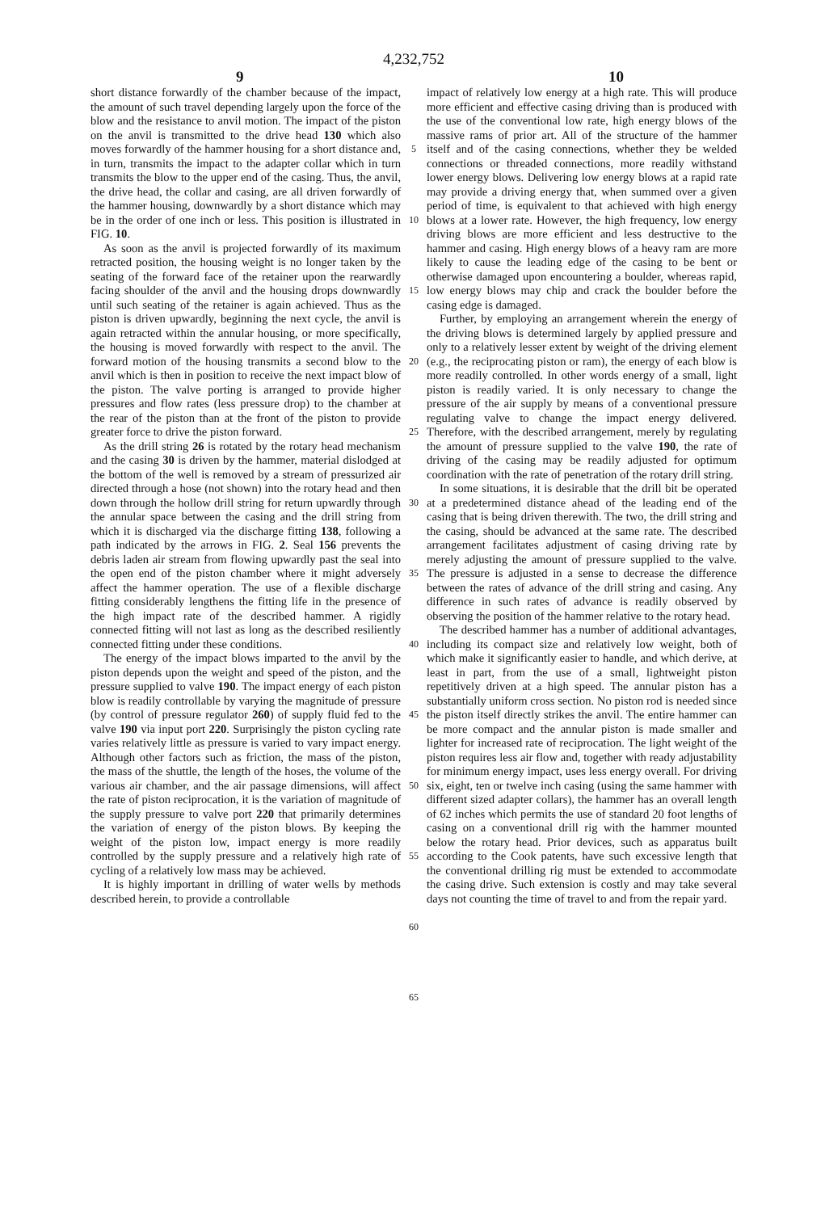4,232,752
9 10
short distance forwardly of the chamber because of the impact, the amount of such travel depending largely upon the force of the blow and the resistance to anvil motion. The impact of the piston on the anvil is transmitted to the drive head 130 which also moves forwardly of the hammer housing for a short distance and, in turn, transmits the impact to the adapter collar which in turn transmits the blow to the upper end of the casing. Thus, the anvil, the drive head, the collar and casing, are all driven forwardly of the hammer housing, downwardly by a short distance which may be in the order of one inch or less. This position is illustrated in FIG. 10.
As soon as the anvil is projected forwardly of its maximum retracted position, the housing weight is no longer taken by the seating of the forward face of the retainer upon the rearwardly facing shoulder of the anvil and the housing drops downwardly until such seating of the retainer is again achieved. Thus as the piston is driven upwardly, beginning the next cycle, the anvil is again retracted within the annular housing, or more specifically, the housing is moved forwardly with respect to the anvil. The forward motion of the housing transmits a second blow to the anvil which is then in position to receive the next impact blow of the piston. The valve porting is arranged to provide higher pressures and flow rates (less pressure drop) to the chamber at the rear of the piston than at the front of the piston to provide greater force to drive the piston forward.
As the drill string 26 is rotated by the rotary head mechanism and the casing 30 is driven by the hammer, material dislodged at the bottom of the well is removed by a stream of pressurized air directed through a hose (not shown) into the rotary head and then down through the hollow drill string for return upwardly through the annular space between the casing and the drill string from which it is discharged via the discharge fitting 138, following a path indicated by the arrows in FIG. 2. Seal 156 prevents the debris laden air stream from flowing upwardly past the seal into the open end of the piston chamber where it might adversely affect the hammer operation. The use of a flexible discharge fitting considerably lengthens the fitting life in the presence of the high impact rate of the described hammer. A rigidly connected fitting will not last as long as the described resiliently connected fitting under these conditions.
The energy of the impact blows imparted to the anvil by the piston depends upon the weight and speed of the piston, and the pressure supplied to valve 190. The impact energy of each piston blow is readily controllable by varying the magnitude of pressure (by control of pressure regulator 260) of supply fluid fed to the valve 190 via input port 220. Surprisingly the piston cycling rate varies relatively little as pressure is varied to vary impact energy. Although other factors such as friction, the mass of the piston, the mass of the shuttle, the length of the hoses, the volume of the various air chamber, and the air passage dimensions, will affect the rate of piston reciprocation, it is the variation of magnitude of the supply pressure to valve port 220 that primarily determines the variation of energy of the piston blows. By keeping the weight of the piston low, impact energy is more readily controlled by the supply pressure and a relatively high rate of cycling of a relatively low mass may be achieved.
It is highly important in drilling of water wells by methods described herein, to provide a controllable
5
10
15
20
25
30
35
40
45
50
55
60
65
impact of relatively low energy at a high rate. This will produce more efficient and effective casing driving than is produced with the use of the conventional low rate, high energy blows of the massive rams of prior art. All of the structure of the hammer itself and of the casing connections, whether they be welded connections or threaded connections, more readily withstand lower energy blows. Delivering low energy blows at a rapid rate may provide a driving energy that, when summed over a given period of time, is equivalent to that achieved with high energy blows at a lower rate. However, the high frequency, low energy driving blows are more efficient and less destructive to the hammer and casing. High energy blows of a heavy ram are more likely to cause the leading edge of the casing to be bent or otherwise damaged upon encountering a boulder, whereas rapid, low energy blows may chip and crack the boulder before the casing edge is damaged.
Further, by employing an arrangement wherein the energy of the driving blows is determined largely by applied pressure and only to a relatively lesser extent by weight of the driving element (e.g., the reciprocating piston or ram), the energy of each blow is more readily controlled. In other words energy of a small, light piston is readily varied. It is only necessary to change the pressure of the air supply by means of a conventional pressure regulating valve to change the impact energy delivered. Therefore, with the described arrangement, merely by regulating the amount of pressure supplied to the valve 190, the rate of driving of the casing may be readily adjusted for optimum coordination with the rate of penetration of the rotary drill string.
In some situations, it is desirable that the drill bit be operated at a predetermined distance ahead of the leading end of the casing that is being driven therewith. The two, the drill string and the casing, should be advanced at the same rate. The described arrangement facilitates adjustment of casing driving rate by merely adjusting the amount of pressure supplied to the valve. The pressure is adjusted in a sense to decrease the difference between the rates of advance of the drill string and casing. Any difference in such rates of advance is readily observed by observing the position of the hammer relative to the rotary head.
The described hammer has a number of additional advantages, including its compact size and relatively low weight, both of which make it significantly easier to handle, and which derive, at least in part, from the use of a small, lightweight piston repetitively driven at a high speed. The annular piston has a substantially uniform cross section. No piston rod is needed since the piston itself directly strikes the anvil. The entire hammer can be more compact and the annular piston is made smaller and lighter for increased rate of reciprocation. The light weight of the piston requires less air flow and, together with ready adjustability for minimum energy impact, uses less energy overall. For driving six, eight, ten or twelve inch casing (using the same hammer with different sized adapter collars), the hammer has an overall length of 62 inches which permits the use of standard 20 foot lengths of casing on a conventional drill rig with the hammer mounted below the rotary head. Prior devices, such as apparatus built according to the Cook patents, have such excessive length that the conventional drilling rig must be extended to accommodate the casing drive. Such extension is costly and may take several days not counting the time of travel to and from the repair yard.